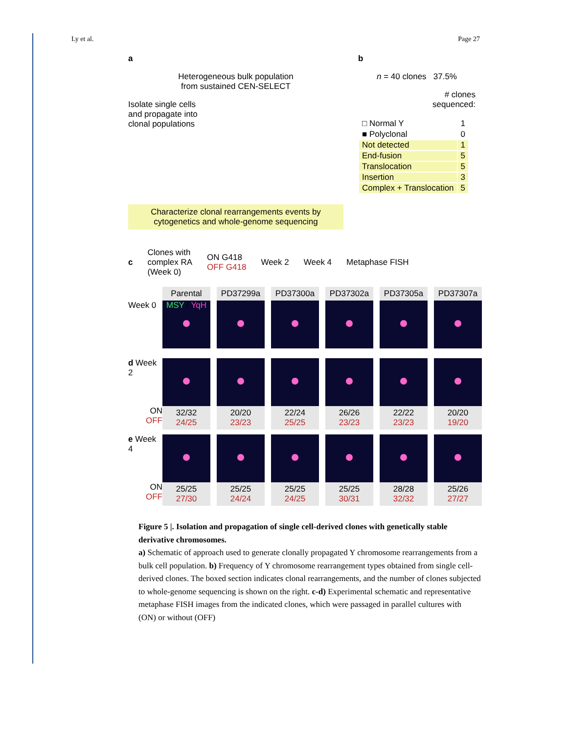Ly et al. Page 27
a
Heterogeneous bulk population
from sustained CEN-SELECT
Isolate single cells
and propagate into
clonal populations
Characterize clonal rearrangements events by cytogenetics and whole-genome sequencing
b
n = 40 clones 37.5%
# clones
sequenced:
| □ Normal Y | 1 |
| ■ Polyclonal | 0 |
| Not detected | 1 |
| End-fusion | 5 |
| Translocation | 5 |
| Insertion | 3 |
| Complex + Translocation | 5 |
c Clones with
complex RA
(Week 0) ON G418
OFF G418 Week 2 Week 4 Metaphase FISH
Parental PD37299a PD37300a PD37302a PD37305a PD37307a
Week 0
MSY / YqH
d Week 2
ON
OFF
32/32
24/25
20/20
23/23
22/24
25/25
26/26
23/23
22/22
23/23
20/20
19/20
e Week 4
ON
OFF
25/25
27/30
25/25
24/24
25/25
24/25
25/25
30/31
28/28
32/32
25/26
27/27
Figure 5 |. Isolation and propagation of single cell-derived clones with genetically stable derivative chromosomes.
a) Schematic of approach used to generate clonally propagated Y chromosome rearrangements from a bulk cell population. b) Frequency of Y chromosome rearrangement types obtained from single cell-derived clones. The boxed section indicates clonal rearrangements, and the number of clones subjected to whole-genome sequencing is shown on the right. c-d) Experimental schematic and representative metaphase FISH images from the indicated clones, which were passaged in parallel cultures with (ON) or without (OFF)